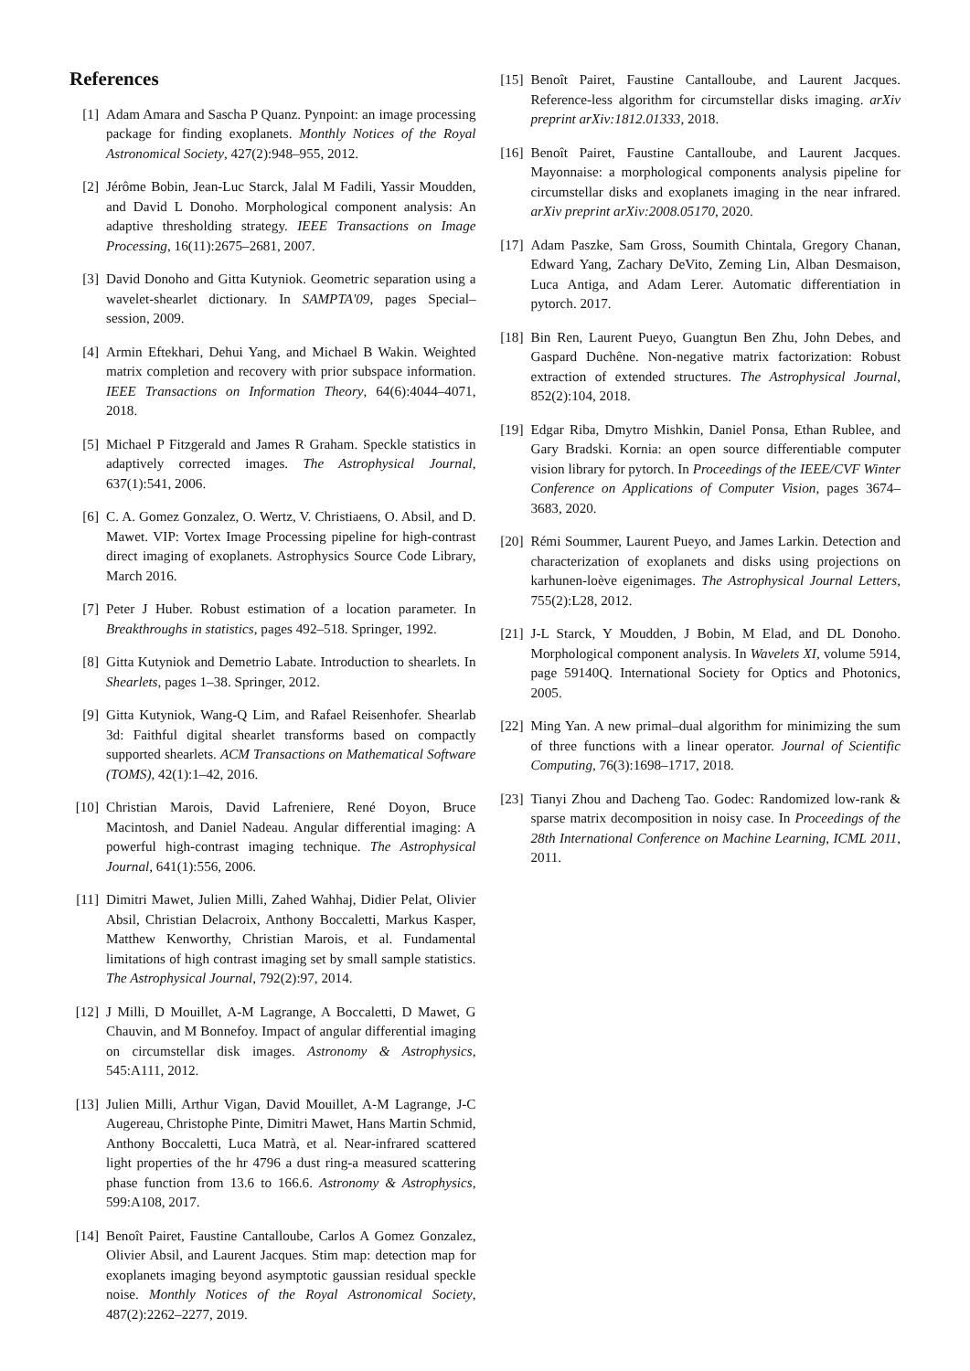References
[1] Adam Amara and Sascha P Quanz. Pynpoint: an image processing package for finding exoplanets. Monthly Notices of the Royal Astronomical Society, 427(2):948–955, 2012.
[2] Jérôme Bobin, Jean-Luc Starck, Jalal M Fadili, Yassir Moudden, and David L Donoho. Morphological component analysis: An adaptive thresholding strategy. IEEE Transactions on Image Processing, 16(11):2675–2681, 2007.
[3] David Donoho and Gitta Kutyniok. Geometric separation using a wavelet-shearlet dictionary. In SAMPTA'09, pages Special–session, 2009.
[4] Armin Eftekhari, Dehui Yang, and Michael B Wakin. Weighted matrix completion and recovery with prior subspace information. IEEE Transactions on Information Theory, 64(6):4044–4071, 2018.
[5] Michael P Fitzgerald and James R Graham. Speckle statistics in adaptively corrected images. The Astrophysical Journal, 637(1):541, 2006.
[6] C. A. Gomez Gonzalez, O. Wertz, V. Christiaens, O. Absil, and D. Mawet. VIP: Vortex Image Processing pipeline for high-contrast direct imaging of exoplanets. Astrophysics Source Code Library, March 2016.
[7] Peter J Huber. Robust estimation of a location parameter. In Breakthroughs in statistics, pages 492–518. Springer, 1992.
[8] Gitta Kutyniok and Demetrio Labate. Introduction to shearlets. In Shearlets, pages 1–38. Springer, 2012.
[9] Gitta Kutyniok, Wang-Q Lim, and Rafael Reisenhofer. Shearlab 3d: Faithful digital shearlet transforms based on compactly supported shearlets. ACM Transactions on Mathematical Software (TOMS), 42(1):1–42, 2016.
[10] Christian Marois, David Lafreniere, René Doyon, Bruce Macintosh, and Daniel Nadeau. Angular differential imaging: A powerful high-contrast imaging technique. The Astrophysical Journal, 641(1):556, 2006.
[11] Dimitri Mawet, Julien Milli, Zahed Wahhaj, Didier Pelat, Olivier Absil, Christian Delacroix, Anthony Boccaletti, Markus Kasper, Matthew Kenworthy, Christian Marois, et al. Fundamental limitations of high contrast imaging set by small sample statistics. The Astrophysical Journal, 792(2):97, 2014.
[12] J Milli, D Mouillet, A-M Lagrange, A Boccaletti, D Mawet, G Chauvin, and M Bonnefoy. Impact of angular differential imaging on circumstellar disk images. Astronomy & Astrophysics, 545:A111, 2012.
[13] Julien Milli, Arthur Vigan, David Mouillet, A-M Lagrange, J-C Augereau, Christophe Pinte, Dimitri Mawet, Hans Martin Schmid, Anthony Boccaletti, Luca Matrà, et al. Near-infrared scattered light properties of the hr 4796 a dust ring-a measured scattering phase function from 13.6 to 166.6. Astronomy & Astrophysics, 599:A108, 2017.
[14] Benoît Pairet, Faustine Cantalloube, Carlos A Gomez Gonzalez, Olivier Absil, and Laurent Jacques. Stim map: detection map for exoplanets imaging beyond asymptotic gaussian residual speckle noise. Monthly Notices of the Royal Astronomical Society, 487(2):2262–2277, 2019.
[15] Benoît Pairet, Faustine Cantalloube, and Laurent Jacques. Reference-less algorithm for circumstellar disks imaging. arXiv preprint arXiv:1812.01333, 2018.
[16] Benoît Pairet, Faustine Cantalloube, and Laurent Jacques. Mayonnaise: a morphological components analysis pipeline for circumstellar disks and exoplanets imaging in the near infrared. arXiv preprint arXiv:2008.05170, 2020.
[17] Adam Paszke, Sam Gross, Soumith Chintala, Gregory Chanan, Edward Yang, Zachary DeVito, Zeming Lin, Alban Desmaison, Luca Antiga, and Adam Lerer. Automatic differentiation in pytorch. 2017.
[18] Bin Ren, Laurent Pueyo, Guangtun Ben Zhu, John Debes, and Gaspard Duchêne. Non-negative matrix factorization: Robust extraction of extended structures. The Astrophysical Journal, 852(2):104, 2018.
[19] Edgar Riba, Dmytro Mishkin, Daniel Ponsa, Ethan Rublee, and Gary Bradski. Kornia: an open source differentiable computer vision library for pytorch. In Proceedings of the IEEE/CVF Winter Conference on Applications of Computer Vision, pages 3674–3683, 2020.
[20] Rémi Soummer, Laurent Pueyo, and James Larkin. Detection and characterization of exoplanets and disks using projections on karhunen-loève eigenimages. The Astrophysical Journal Letters, 755(2):L28, 2012.
[21] J-L Starck, Y Moudden, J Bobin, M Elad, and DL Donoho. Morphological component analysis. In Wavelets XI, volume 5914, page 59140Q. International Society for Optics and Photonics, 2005.
[22] Ming Yan. A new primal–dual algorithm for minimizing the sum of three functions with a linear operator. Journal of Scientific Computing, 76(3):1698–1717, 2018.
[23] Tianyi Zhou and Dacheng Tao. Godec: Randomized low-rank & sparse matrix decomposition in noisy case. In Proceedings of the 28th International Conference on Machine Learning, ICML 2011, 2011.